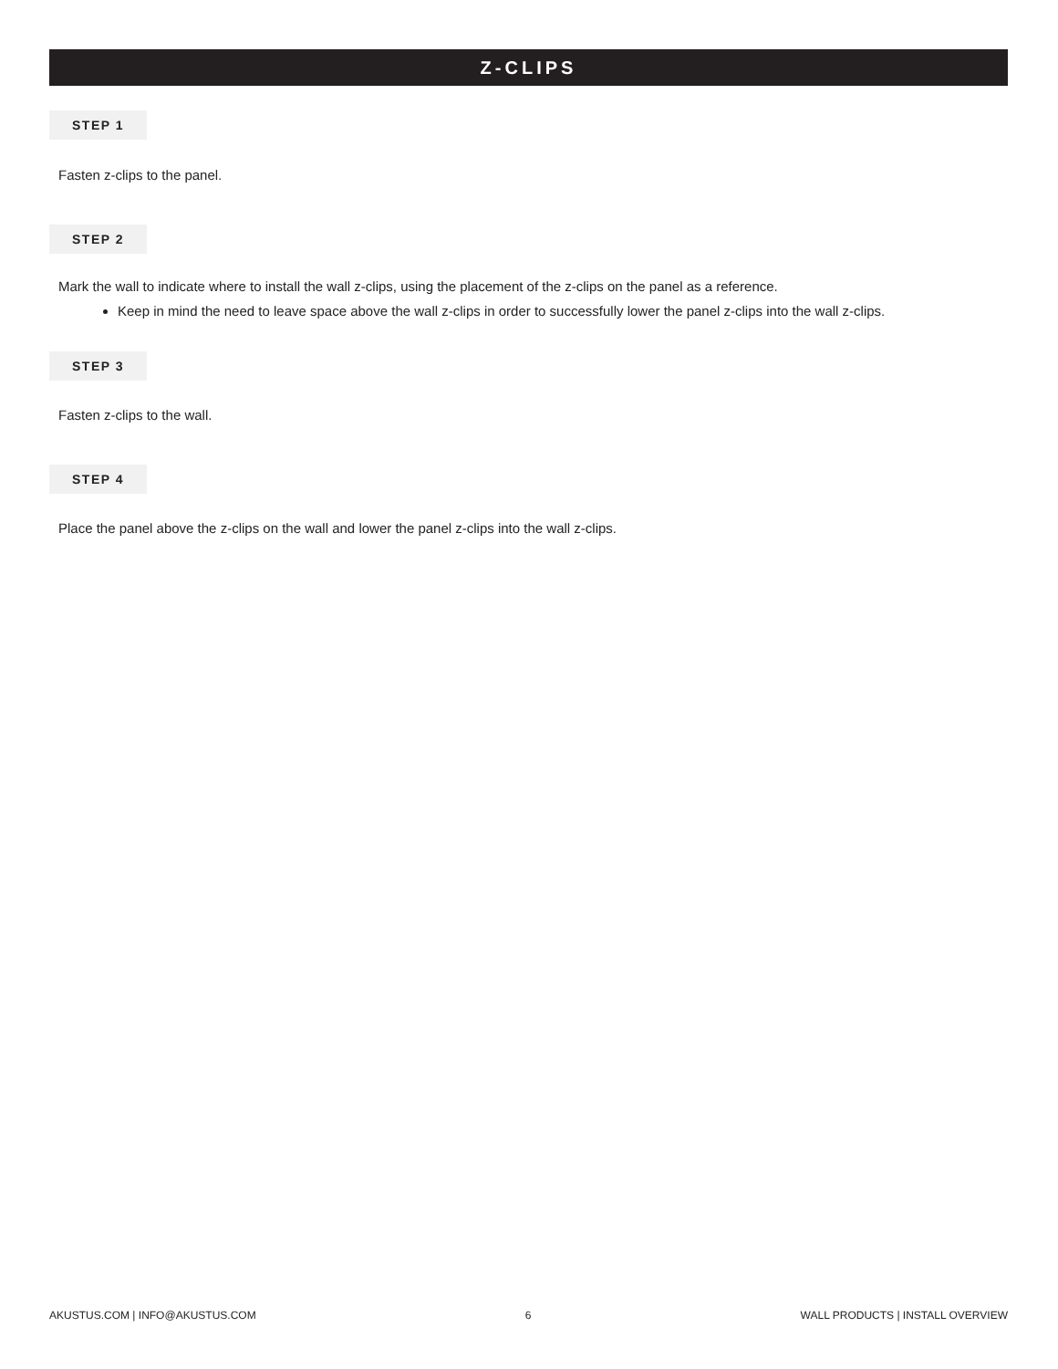Z-CLIPS
STEP 1
Fasten z-clips to the panel.
STEP 2
Mark the wall to indicate where to install the wall z-clips, using the placement of the z-clips on the panel as a reference.
Keep in mind the need to leave space above the wall z-clips in order to successfully lower the panel z-clips into the wall z-clips.
STEP 3
Fasten z-clips to the wall.
STEP 4
Place the panel above the z-clips on the wall and lower the panel z-clips into the wall z-clips.
AKUSTUS.COM | INFO@AKUSTUS.COM 6 WALL PRODUCTS | INSTALL OVERVIEW